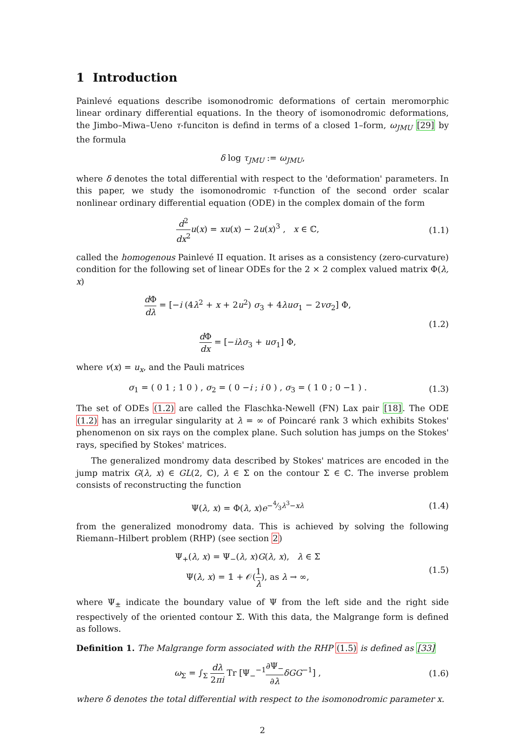1 Introduction
Painlevé equations describe isomonodromic deformations of certain meromorphic linear ordinary differential equations. In the theory of isomonodromic deformations, the Jimbo–Miwa–Ueno τ-funciton is defind in terms of a closed 1–form, ω<sub>JMU</sub> [29] by the formula
δ log τ<sub>JMU</sub> := ω<sub>JMU</sub>,
where δ denotes the total differential with respect to the 'deformation' parameters. In this paper, we study the isomonodromic τ-function of the second order scalar nonlinear ordinary differential equation (ODE) in the complex domain of the form
d<sup>2</sup> dx<sup>2</sup> u(x) = xu(x) − 2u(x)<sup>3</sup> , x ∈ ℂ,
(1.1)
called the homogenous Painlevé II equation. It arises as a consistency (zero-curvature) condition for the following set of linear ODEs for the 2 × 2 complex valued matrix Φ(λ, x)
d Φ dλ = [−i (4λ<sup>2</sup> + x + 2u<sup>2</sup>) σ<sub>3</sub> + 4λuσ<sub>1</sub> − 2vσ<sub>2</sub>] Φ,
d Φ dx = [−iλσ<sub>3</sub> + uσ<sub>1</sub>] Φ,
(1.2)
where v(x) = u<sub>x</sub>, and the Pauli matrices
σ<sub>1</sub> = ( 0 1 ; 1 0 ) , σ<sub>2</sub> = ( 0 −i ; i 0 ) , σ<sub>3</sub> = ( 1 0 ; 0 −1 ) .
(1.3)
The set of ODEs (1.2) are called the Flaschka-Newell (FN) Lax pair [18]. The ODE (1.2) has an irregular singularity at λ = ∞ of Poincaré rank 3 which exhibits Stokes' phenomenon on six rays on the complex plane. Such solution has jumps on the Stokes' rays, specified by Stokes' matrices.
The generalized mondromy data described by Stokes' matrices are encoded in the jump matrix G(λ, x) ∈ GL(2, ℂ), λ ∈ Σ on the contour Σ ∈ ℂ. The inverse problem consists of reconstructing the function
Ψ(λ, x) = Φ(λ, x)e<sup>−4⁄3λ<sup>3</sup>−xλ</sup> (1.4)
from the generalized monodromy data. This is achieved by solving the following Riemann–Hilbert problem (RHP) (see section 2)
Ψ<sub>+</sub>(λ, x) = Ψ<sub>−</sub>(λ, x)G(λ, x), λ ∈ Σ
Ψ(λ, x) = 𝟙 + 𝒪(1 λ), as λ → ∞,
(1.5)
where Ψ<sub>±</sub> indicate the boundary value of Ψ from the left side and the right side respectively of the oriented contour Σ. With this data, the Malgrange form is defined as follows.
Definition 1. The Malgrange form associated with the RHP (1.5) is defined as [33]
ω<sub>Σ</sub> = ∫<sub>Σ</sub> dλ 2πi Tr [Ψ<sub>−</sub><sup>−1</sup>∂Ψ<sub>−</sub> ∂λ δGG<sup>−1</sup>] ,
(1.6)
where δ denotes the total differential with respect to the isomonodromic parameter x.
2